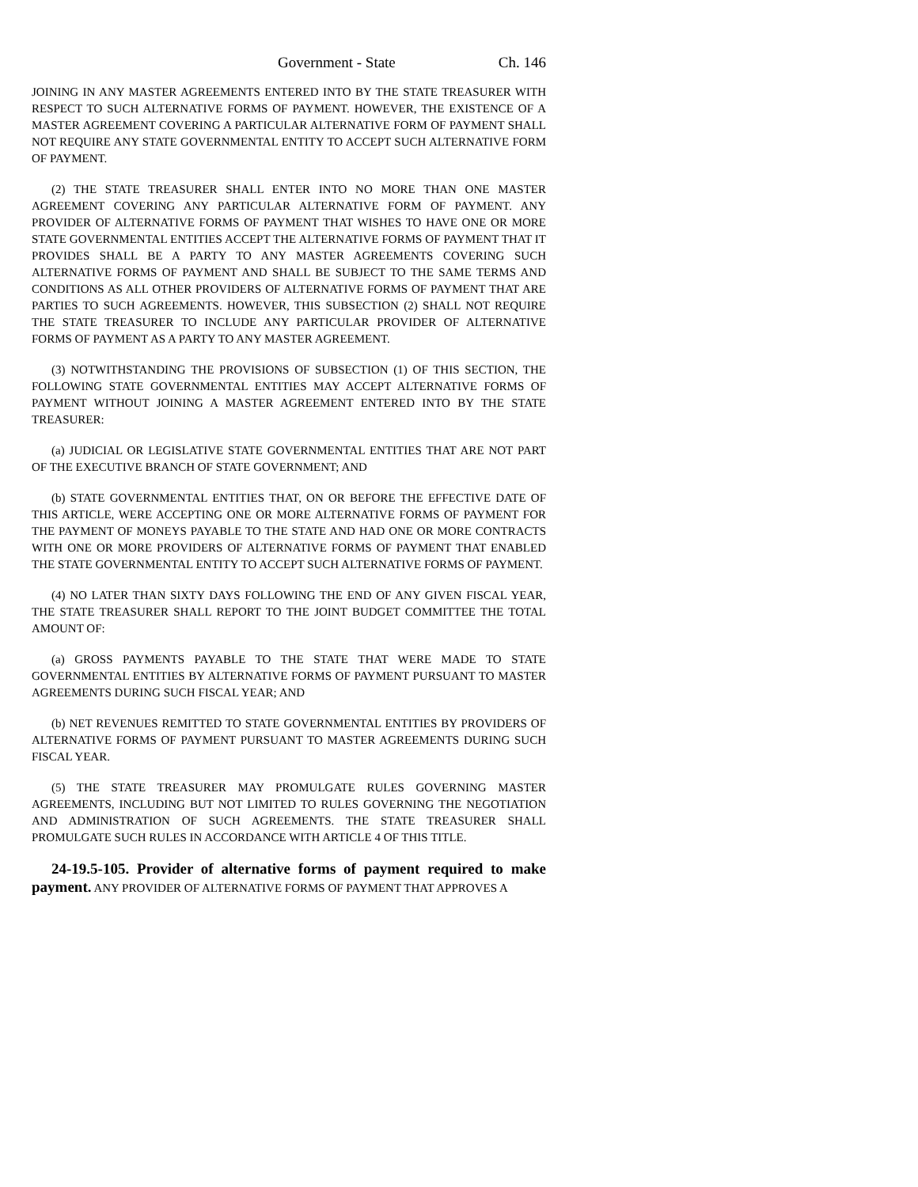Government - State Ch. 146
JOINING IN ANY MASTER AGREEMENTS ENTERED INTO BY THE STATE TREASURER WITH RESPECT TO SUCH ALTERNATIVE FORMS OF PAYMENT. HOWEVER, THE EXISTENCE OF A MASTER AGREEMENT COVERING A PARTICULAR ALTERNATIVE FORM OF PAYMENT SHALL NOT REQUIRE ANY STATE GOVERNMENTAL ENTITY TO ACCEPT SUCH ALTERNATIVE FORM OF PAYMENT.
(2) THE STATE TREASURER SHALL ENTER INTO NO MORE THAN ONE MASTER AGREEMENT COVERING ANY PARTICULAR ALTERNATIVE FORM OF PAYMENT. ANY PROVIDER OF ALTERNATIVE FORMS OF PAYMENT THAT WISHES TO HAVE ONE OR MORE STATE GOVERNMENTAL ENTITIES ACCEPT THE ALTERNATIVE FORMS OF PAYMENT THAT IT PROVIDES SHALL BE A PARTY TO ANY MASTER AGREEMENTS COVERING SUCH ALTERNATIVE FORMS OF PAYMENT AND SHALL BE SUBJECT TO THE SAME TERMS AND CONDITIONS AS ALL OTHER PROVIDERS OF ALTERNATIVE FORMS OF PAYMENT THAT ARE PARTIES TO SUCH AGREEMENTS. HOWEVER, THIS SUBSECTION (2) SHALL NOT REQUIRE THE STATE TREASURER TO INCLUDE ANY PARTICULAR PROVIDER OF ALTERNATIVE FORMS OF PAYMENT AS A PARTY TO ANY MASTER AGREEMENT.
(3) NOTWITHSTANDING THE PROVISIONS OF SUBSECTION (1) OF THIS SECTION, THE FOLLOWING STATE GOVERNMENTAL ENTITIES MAY ACCEPT ALTERNATIVE FORMS OF PAYMENT WITHOUT JOINING A MASTER AGREEMENT ENTERED INTO BY THE STATE TREASURER:
(a) JUDICIAL OR LEGISLATIVE STATE GOVERNMENTAL ENTITIES THAT ARE NOT PART OF THE EXECUTIVE BRANCH OF STATE GOVERNMENT; AND
(b) STATE GOVERNMENTAL ENTITIES THAT, ON OR BEFORE THE EFFECTIVE DATE OF THIS ARTICLE, WERE ACCEPTING ONE OR MORE ALTERNATIVE FORMS OF PAYMENT FOR THE PAYMENT OF MONEYS PAYABLE TO THE STATE AND HAD ONE OR MORE CONTRACTS WITH ONE OR MORE PROVIDERS OF ALTERNATIVE FORMS OF PAYMENT THAT ENABLED THE STATE GOVERNMENTAL ENTITY TO ACCEPT SUCH ALTERNATIVE FORMS OF PAYMENT.
(4) NO LATER THAN SIXTY DAYS FOLLOWING THE END OF ANY GIVEN FISCAL YEAR, THE STATE TREASURER SHALL REPORT TO THE JOINT BUDGET COMMITTEE THE TOTAL AMOUNT OF:
(a) GROSS PAYMENTS PAYABLE TO THE STATE THAT WERE MADE TO STATE GOVERNMENTAL ENTITIES BY ALTERNATIVE FORMS OF PAYMENT PURSUANT TO MASTER AGREEMENTS DURING SUCH FISCAL YEAR; AND
(b) NET REVENUES REMITTED TO STATE GOVERNMENTAL ENTITIES BY PROVIDERS OF ALTERNATIVE FORMS OF PAYMENT PURSUANT TO MASTER AGREEMENTS DURING SUCH FISCAL YEAR.
(5) THE STATE TREASURER MAY PROMULGATE RULES GOVERNING MASTER AGREEMENTS, INCLUDING BUT NOT LIMITED TO RULES GOVERNING THE NEGOTIATION AND ADMINISTRATION OF SUCH AGREEMENTS. THE STATE TREASURER SHALL PROMULGATE SUCH RULES IN ACCORDANCE WITH ARTICLE 4 OF THIS TITLE.
24-19.5-105. Provider of alternative forms of payment required to make payment. ANY PROVIDER OF ALTERNATIVE FORMS OF PAYMENT THAT APPROVES A